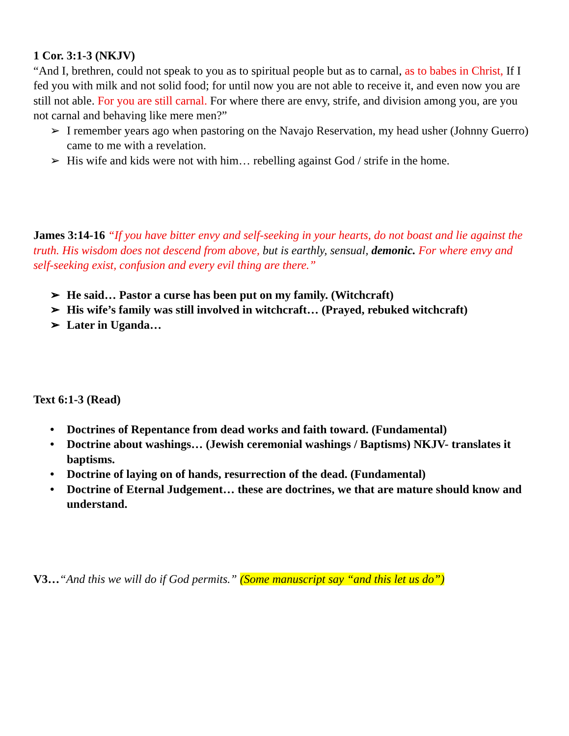1 Cor. 3:1-3 (NKJV)
“And I, brethren, could not speak to you as to spiritual people but as to carnal, as to babes in Christ, If I fed you with milk and not solid food; for until now you are not able to receive it, and even now you are still not able. For you are still carnal. For where there are envy, strife, and division among you, are you not carnal and behaving like mere men?”
➢ I remember years ago when pastoring on the Navajo Reservation, my head usher (Johnny Guerro) came to me with a revelation.
➢ His wife and kids were not with him… rebelling against God / strife in the home.
James 3:14-16 “If you have bitter envy and self-seeking in your hearts, do not boast and lie against the truth. His wisdom does not descend from above, but is earthly, sensual, demonic. For where envy and self-seeking exist, confusion and every evil thing are there.”
➢ He said… Pastor a curse has been put on my family. (Witchcraft)
➢ His wife’s family was still involved in witchcraft… (Prayed, rebuked witchcraft)
➢ Later in Uganda…
Text 6:1-3 (Read)
• Doctrines of Repentance from dead works and faith toward. (Fundamental)
• Doctrine about washings… (Jewish ceremonial washings / Baptisms) NKJV- translates it baptisms.
• Doctrine of laying on of hands, resurrection of the dead. (Fundamental)
• Doctrine of Eternal Judgement… these are doctrines, we that are mature should know and understand.
V3…“And this we will do if God permits.” (Some manuscript say “and this let us do”)